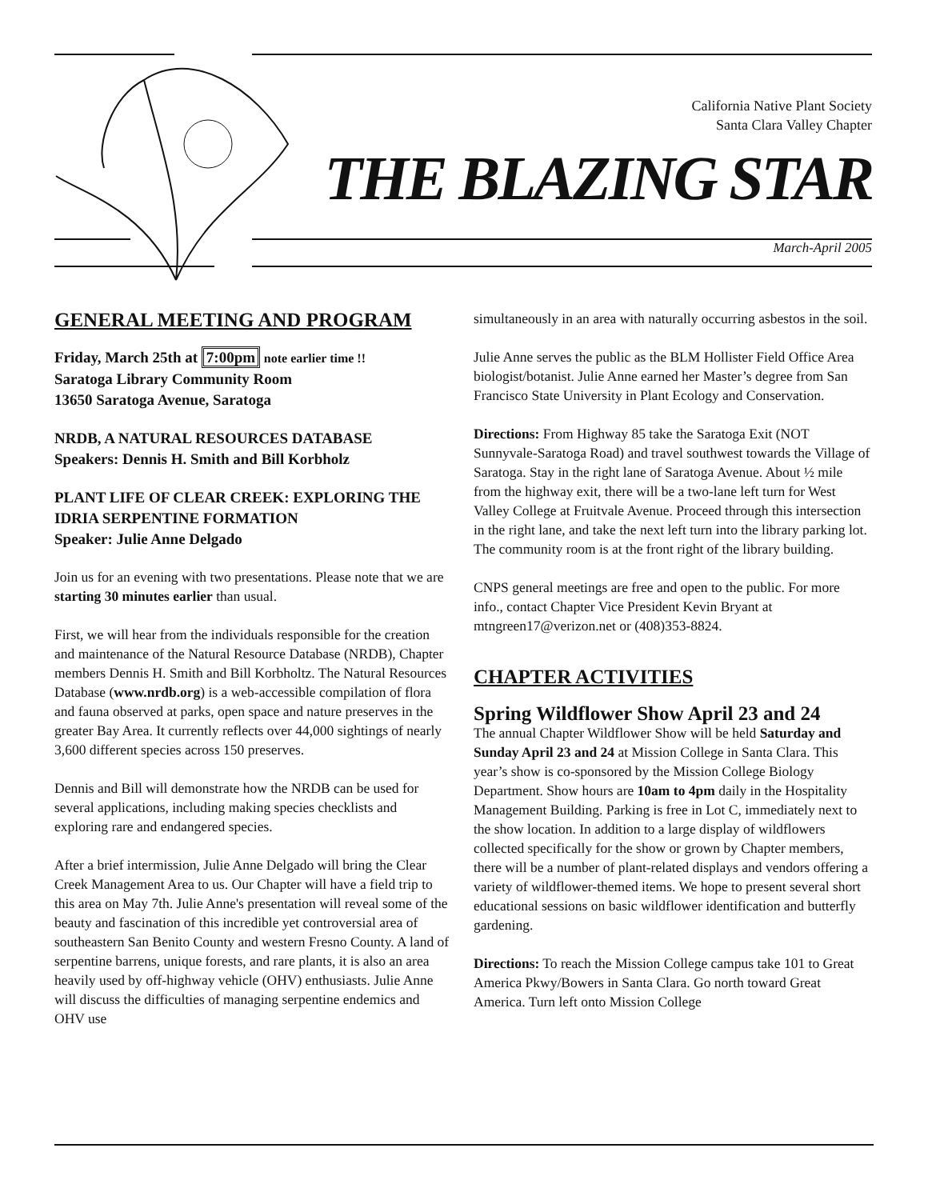California Native Plant Society
Santa Clara Valley Chapter
THE BLAZING STAR
March-April 2005
GENERAL MEETING AND PROGRAM
Friday, March 25th at 7:00pm note earlier time !!
Saratoga Library Community Room
13650 Saratoga Avenue, Saratoga
NRDB, A NATURAL RESOURCES DATABASE
Speakers: Dennis H. Smith and Bill Korbholz
PLANT LIFE OF CLEAR CREEK: EXPLORING THE IDRIA SERPENTINE FORMATION
Speaker: Julie Anne Delgado
Join us for an evening with two presentations. Please note that we are starting 30 minutes earlier than usual.
First, we will hear from the individuals responsible for the creation and maintenance of the Natural Resource Database (NRDB), Chapter members Dennis H. Smith and Bill Korbholtz. The Natural Resources Database (www.nrdb.org) is a web-accessible compilation of flora and fauna observed at parks, open space and nature preserves in the greater Bay Area. It currently reflects over 44,000 sightings of nearly 3,600 different species across 150 preserves.
Dennis and Bill will demonstrate how the NRDB can be used for several applications, including making species checklists and exploring rare and endangered species.
After a brief intermission, Julie Anne Delgado will bring the Clear Creek Management Area to us. Our Chapter will have a field trip to this area on May 7th. Julie Anne's presentation will reveal some of the beauty and fascination of this incredible yet controversial area of southeastern San Benito County and western Fresno County. A land of serpentine barrens, unique forests, and rare plants, it is also an area heavily used by off-highway vehicle (OHV) enthusiasts. Julie Anne will discuss the difficulties of managing serpentine endemics and OHV use
simultaneously in an area with naturally occurring asbestos in the soil.
Julie Anne serves the public as the BLM Hollister Field Office Area biologist/botanist. Julie Anne earned her Master’s degree from San Francisco State University in Plant Ecology and Conservation.
Directions: From Highway 85 take the Saratoga Exit (NOT Sunnyvale-Saratoga Road) and travel southwest towards the Village of Saratoga. Stay in the right lane of Saratoga Avenue. About ½ mile from the highway exit, there will be a two-lane left turn for West Valley College at Fruitvale Avenue. Proceed through this intersection in the right lane, and take the next left turn into the library parking lot. The community room is at the front right of the library building.
CNPS general meetings are free and open to the public. For more info., contact Chapter Vice President Kevin Bryant at mtngreen17@verizon.net or (408)353-8824.
CHAPTER ACTIVITIES
Spring Wildflower Show April 23 and 24
The annual Chapter Wildflower Show will be held Saturday and Sunday April 23 and 24 at Mission College in Santa Clara. This year’s show is co-sponsored by the Mission College Biology Department. Show hours are 10am to 4pm daily in the Hospitality Management Building. Parking is free in Lot C, immediately next to the show location. In addition to a large display of wildflowers collected specifically for the show or grown by Chapter members, there will be a number of plant-related displays and vendors offering a variety of wildflower-themed items. We hope to present several short educational sessions on basic wildflower identification and butterfly gardening.
Directions: To reach the Mission College campus take 101 to Great America Pkwy/Bowers in Santa Clara. Go north toward Great America. Turn left onto Mission College